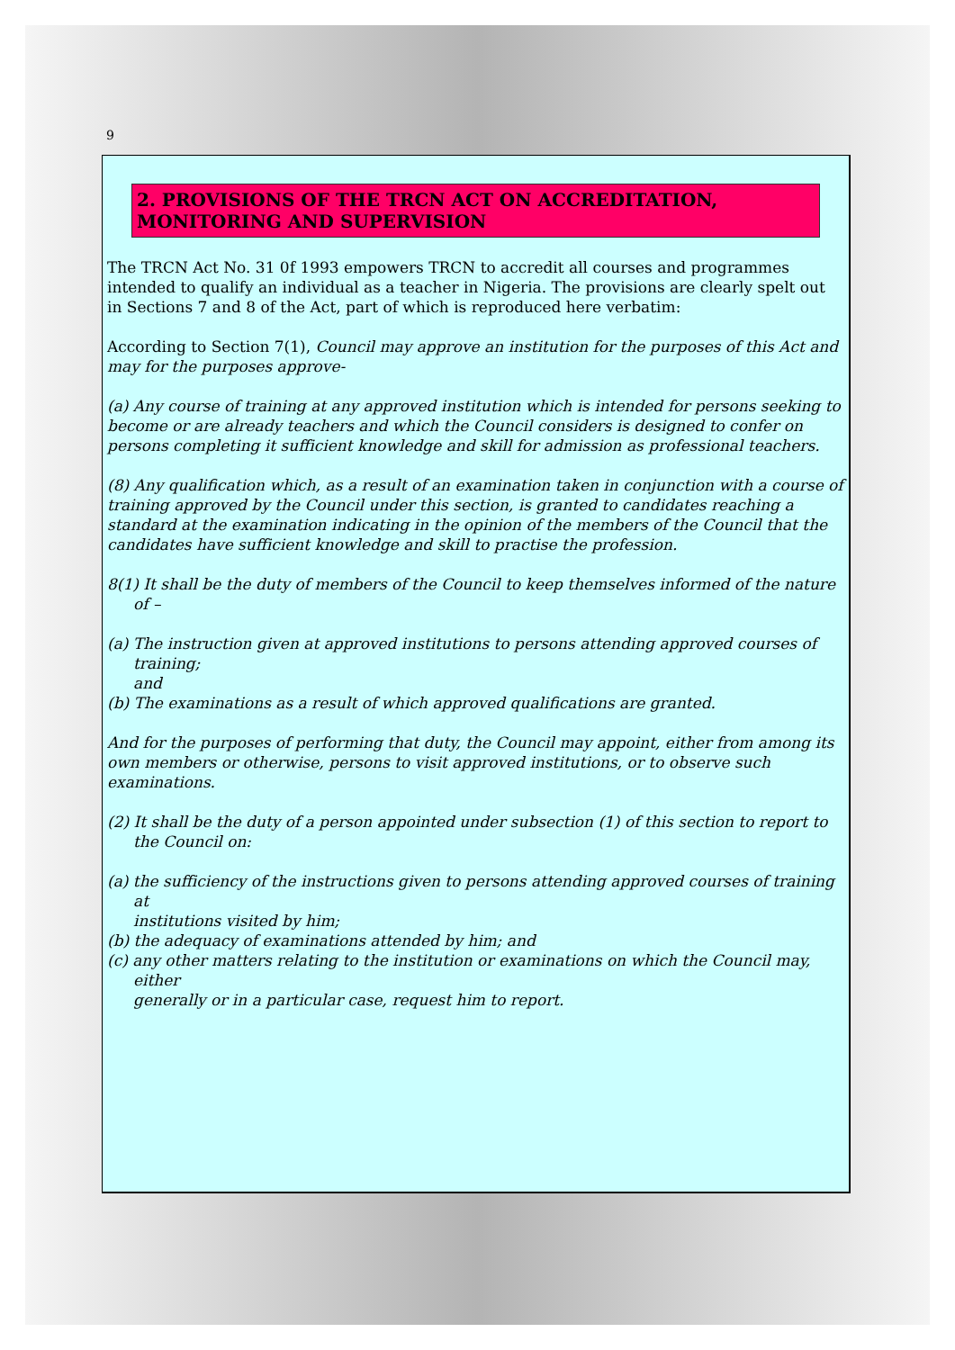9
2. PROVISIONS OF THE TRCN ACT ON ACCREDITATION, MONITORING AND SUPERVISION
The TRCN Act No. 31 0f 1993 empowers TRCN to accredit all courses and programmes intended to qualify an individual as a teacher in Nigeria. The provisions are clearly spelt out in Sections 7 and 8 of the Act, part of which is reproduced here verbatim:
According to Section 7(1), Council may approve an institution for the purposes of this Act and may for the purposes approve-
(a) Any course of training at any approved institution which is intended for persons seeking to become or are already teachers and which the Council considers is designed to confer on persons completing it sufficient knowledge and skill for admission as professional teachers.
(8) Any qualification which, as a result of an examination taken in conjunction with a course of training approved by the Council under this section, is granted to candidates reaching a standard at the examination indicating in the opinion of the members of the Council that the candidates have sufficient knowledge and skill to practise the profession.
8(1) It shall be the duty of members of the Council to keep themselves informed of the nature of –
(a) The instruction given at approved institutions to persons attending approved courses of training;
and
(b) The examinations as a result of which approved qualifications are granted.
And for the purposes of performing that duty, the Council may appoint, either from among its own members or otherwise, persons to visit approved institutions, or to observe such examinations.
(2) It shall be the duty of a person appointed under subsection (1) of this section to report to the Council on:
(a) the sufficiency of the instructions given to persons attending approved courses of training at
institutions visited by him;
(b) the adequacy of examinations attended by him; and
(c) any other matters relating to the institution or examinations on which the Council may, either
generally or in a particular case, request him to report.